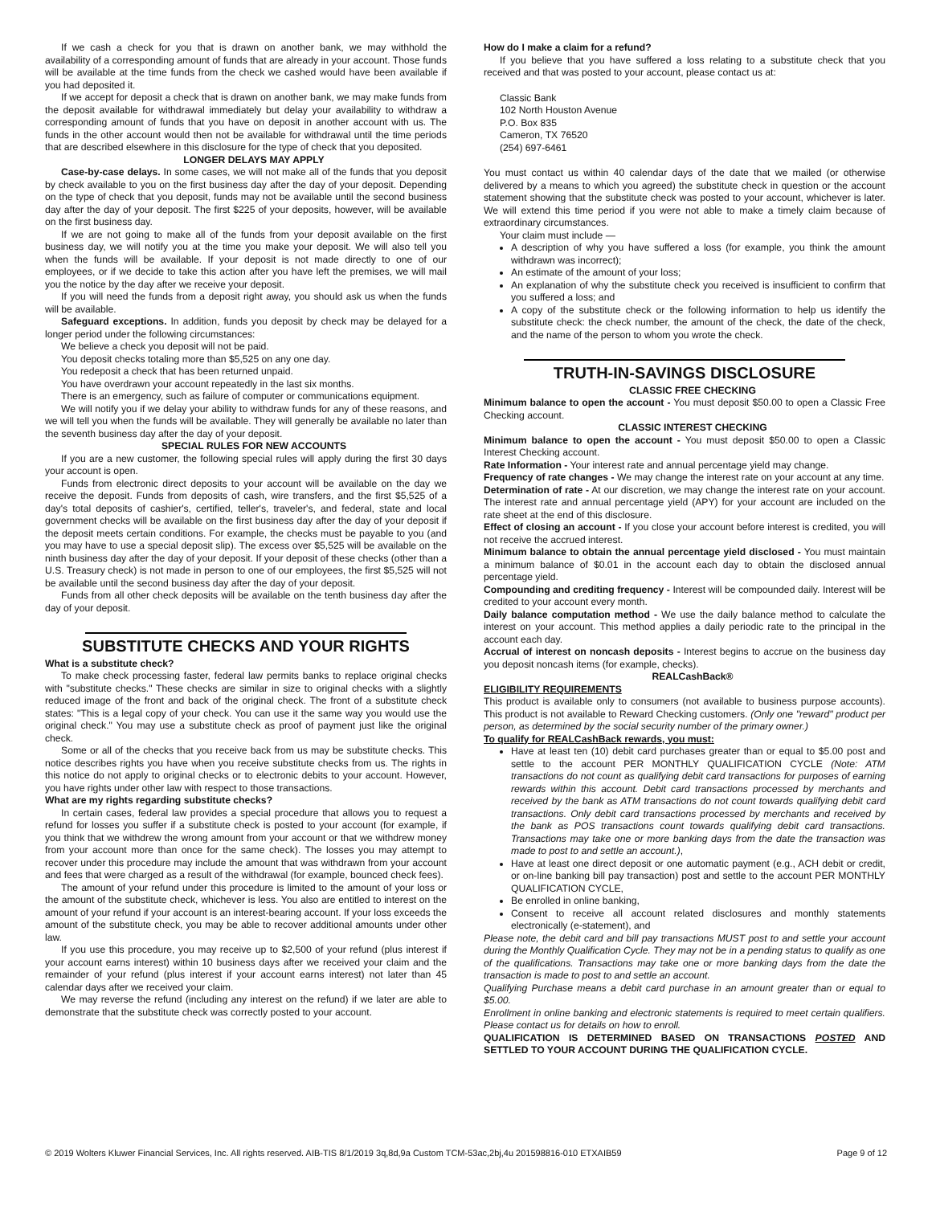If we cash a check for you that is drawn on another bank, we may withhold the availability of a corresponding amount of funds that are already in your account. Those funds will be available at the time funds from the check we cashed would have been available if you had deposited it.
If we accept for deposit a check that is drawn on another bank, we may make funds from the deposit available for withdrawal immediately but delay your availability to withdraw a corresponding amount of funds that you have on deposit in another account with us. The funds in the other account would then not be available for withdrawal until the time periods that are described elsewhere in this disclosure for the type of check that you deposited.
LONGER DELAYS MAY APPLY
Case-by-case delays. In some cases, we will not make all of the funds that you deposit by check available to you on the first business day after the day of your deposit. Depending on the type of check that you deposit, funds may not be available until the second business day after the day of your deposit. The first $225 of your deposits, however, will be available on the first business day.
If we are not going to make all of the funds from your deposit available on the first business day, we will notify you at the time you make your deposit. We will also tell you when the funds will be available. If your deposit is not made directly to one of our employees, or if we decide to take this action after you have left the premises, we will mail you the notice by the day after we receive your deposit.
If you will need the funds from a deposit right away, you should ask us when the funds will be available.
Safeguard exceptions. In addition, funds you deposit by check may be delayed for a longer period under the following circumstances:
We believe a check you deposit will not be paid.
You deposit checks totaling more than $5,525 on any one day.
You redeposit a check that has been returned unpaid.
You have overdrawn your account repeatedly in the last six months.
There is an emergency, such as failure of computer or communications equipment.
We will notify you if we delay your ability to withdraw funds for any of these reasons, and we will tell you when the funds will be available. They will generally be available no later than the seventh business day after the day of your deposit.
SPECIAL RULES FOR NEW ACCOUNTS
If you are a new customer, the following special rules will apply during the first 30 days your account is open.
Funds from electronic direct deposits to your account will be available on the day we receive the deposit. Funds from deposits of cash, wire transfers, and the first $5,525 of a day's total deposits of cashier's, certified, teller's, traveler's, and federal, state and local government checks will be available on the first business day after the day of your deposit if the deposit meets certain conditions. For example, the checks must be payable to you (and you may have to use a special deposit slip). The excess over $5,525 will be available on the ninth business day after the day of your deposit. If your deposit of these checks (other than a U.S. Treasury check) is not made in person to one of our employees, the first $5,525 will not be available until the second business day after the day of your deposit.
Funds from all other check deposits will be available on the tenth business day after the day of your deposit.
SUBSTITUTE CHECKS AND YOUR RIGHTS
What is a substitute check?
To make check processing faster, federal law permits banks to replace original checks with "substitute checks." These checks are similar in size to original checks with a slightly reduced image of the front and back of the original check. The front of a substitute check states: "This is a legal copy of your check. You can use it the same way you would use the original check." You may use a substitute check as proof of payment just like the original check.
Some or all of the checks that you receive back from us may be substitute checks. This notice describes rights you have when you receive substitute checks from us. The rights in this notice do not apply to original checks or to electronic debits to your account. However, you have rights under other law with respect to those transactions.
What are my rights regarding substitute checks?
In certain cases, federal law provides a special procedure that allows you to request a refund for losses you suffer if a substitute check is posted to your account (for example, if you think that we withdrew the wrong amount from your account or that we withdrew money from your account more than once for the same check). The losses you may attempt to recover under this procedure may include the amount that was withdrawn from your account and fees that were charged as a result of the withdrawal (for example, bounced check fees).
The amount of your refund under this procedure is limited to the amount of your loss or the amount of the substitute check, whichever is less. You also are entitled to interest on the amount of your refund if your account is an interest-bearing account. If your loss exceeds the amount of the substitute check, you may be able to recover additional amounts under other law.
If you use this procedure, you may receive up to $2,500 of your refund (plus interest if your account earns interest) within 10 business days after we received your claim and the remainder of your refund (plus interest if your account earns interest) not later than 45 calendar days after we received your claim.
We may reverse the refund (including any interest on the refund) if we later are able to demonstrate that the substitute check was correctly posted to your account.
How do I make a claim for a refund?
If you believe that you have suffered a loss relating to a substitute check that you received and that was posted to your account, please contact us at:
Classic Bank
102 North Houston Avenue
P.O. Box 835
Cameron, TX 76520
(254) 697-6461
You must contact us within 40 calendar days of the date that we mailed (or otherwise delivered by a means to which you agreed) the substitute check in question or the account statement showing that the substitute check was posted to your account, whichever is later. We will extend this time period if you were not able to make a timely claim because of extraordinary circumstances.
Your claim must include —
A description of why you have suffered a loss (for example, you think the amount withdrawn was incorrect);
An estimate of the amount of your loss;
An explanation of why the substitute check you received is insufficient to confirm that you suffered a loss; and
A copy of the substitute check or the following information to help us identify the substitute check: the check number, the amount of the check, the date of the check, and the name of the person to whom you wrote the check.
TRUTH-IN-SAVINGS DISCLOSURE
CLASSIC FREE CHECKING
Minimum balance to open the account - You must deposit $50.00 to open a Classic Free Checking account.
CLASSIC INTEREST CHECKING
Minimum balance to open the account - You must deposit $50.00 to open a Classic Interest Checking account.
Rate Information - Your interest rate and annual percentage yield may change.
Frequency of rate changes - We may change the interest rate on your account at any time.
Determination of rate - At our discretion, we may change the interest rate on your account. The interest rate and annual percentage yield (APY) for your account are included on the rate sheet at the end of this disclosure.
Effect of closing an account - If you close your account before interest is credited, you will not receive the accrued interest.
Minimum balance to obtain the annual percentage yield disclosed - You must maintain a minimum balance of $0.01 in the account each day to obtain the disclosed annual percentage yield.
Compounding and crediting frequency - Interest will be compounded daily. Interest will be credited to your account every month.
Daily balance computation method - We use the daily balance method to calculate the interest on your account. This method applies a daily periodic rate to the principal in the account each day.
Accrual of interest on noncash deposits - Interest begins to accrue on the business day you deposit noncash items (for example, checks).
REALCashBack®
ELIGIBILITY REQUIREMENTS
This product is available only to consumers (not available to business purpose accounts). This product is not available to Reward Checking customers. (Only one "reward" product per person, as determined by the social security number of the primary owner.)
To qualify for REALCashBack rewards, you must:
Have at least ten (10) debit card purchases greater than or equal to $5.00 post and settle to the account PER MONTHLY QUALIFICATION CYCLE (Note: ATM transactions do not count as qualifying debit card transactions for purposes of earning rewards within this account. Debit card transactions processed by merchants and received by the bank as ATM transactions do not count towards qualifying debit card transactions. Only debit card transactions processed by merchants and received by the bank as POS transactions count towards qualifying debit card transactions. Transactions may take one or more banking days from the date the transaction was made to post to and settle an account.),
Have at least one direct deposit or one automatic payment (e.g., ACH debit or credit, or on-line banking bill pay transaction) post and settle to the account PER MONTHLY QUALIFICATION CYCLE,
Be enrolled in online banking,
Consent to receive all account related disclosures and monthly statements electronically (e-statement), and
Please note, the debit card and bill pay transactions MUST post to and settle your account during the Monthly Qualification Cycle. They may not be in a pending status to qualify as one of the qualifications. Transactions may take one or more banking days from the date the transaction is made to post to and settle an account.
Qualifying Purchase means a debit card purchase in an amount greater than or equal to $5.00.
Enrollment in online banking and electronic statements is required to meet certain qualifiers. Please contact us for details on how to enroll.
QUALIFICATION IS DETERMINED BASED ON TRANSACTIONS POSTED AND SETTLED TO YOUR ACCOUNT DURING THE QUALIFICATION CYCLE.
© 2019 Wolters Kluwer Financial Services, Inc. All rights reserved. AIB-TIS 8/1/2019 3q,8d,9a Custom TCM-53ac,2bj,4u 201598816-010 ETXAIB59 Page 9 of 12